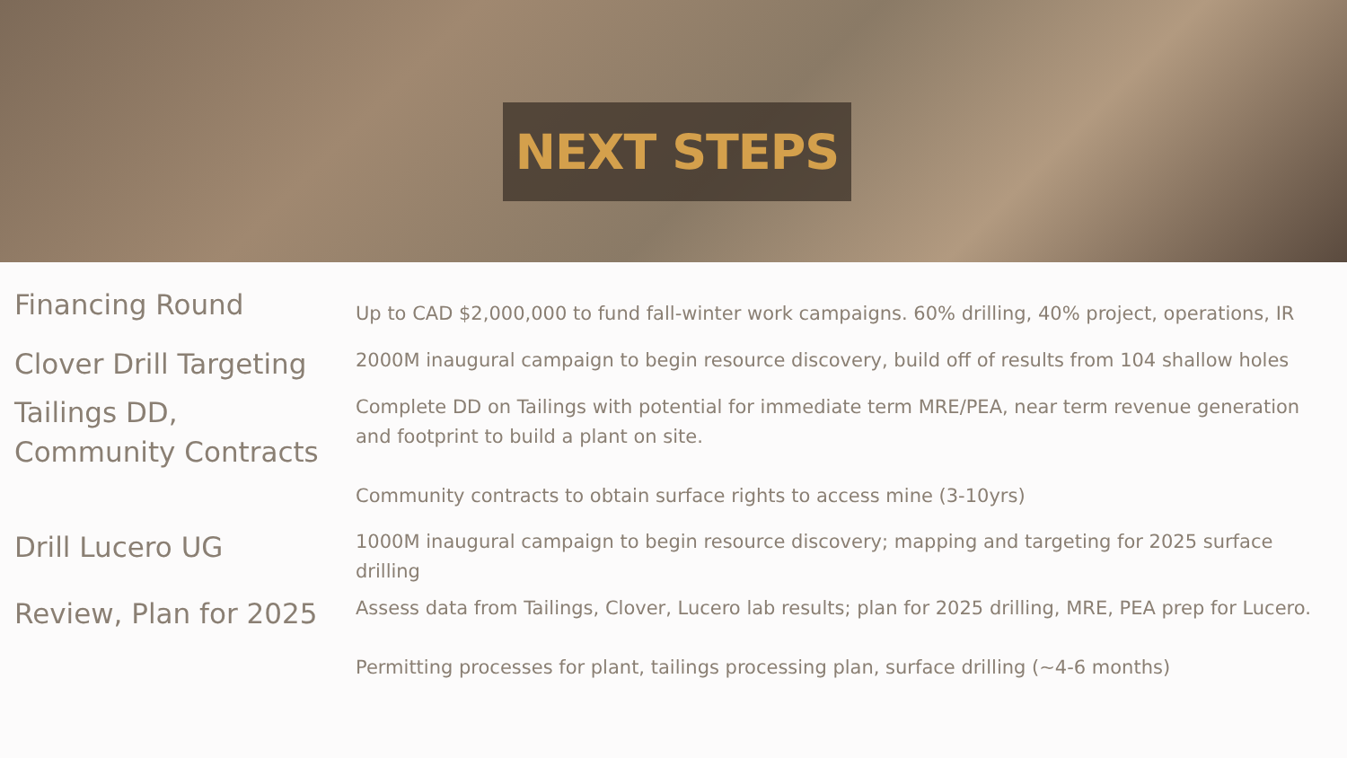NEXT STEPS
Financing Round
Up to CAD $2,000,000 to fund fall-winter work campaigns. 60% drilling, 40% project, operations, IR
Clover Drill Targeting
2000M inaugural campaign to begin resource discovery, build off of results from 104 shallow holes
Tailings DD,
Community Contracts
Complete DD on Tailings with potential for immediate term MRE/PEA, near term revenue generation and footprint to build a plant on site.
Community contracts to obtain surface rights to access mine (3-10yrs)
Drill Lucero UG
1000M inaugural campaign to begin resource discovery; mapping and targeting for 2025 surface drilling
Review, Plan for 2025
Assess data from Tailings, Clover, Lucero lab results; plan for 2025 drilling, MRE, PEA prep for Lucero.
Permitting processes for plant, tailings processing plan, surface drilling (~4-6 months)